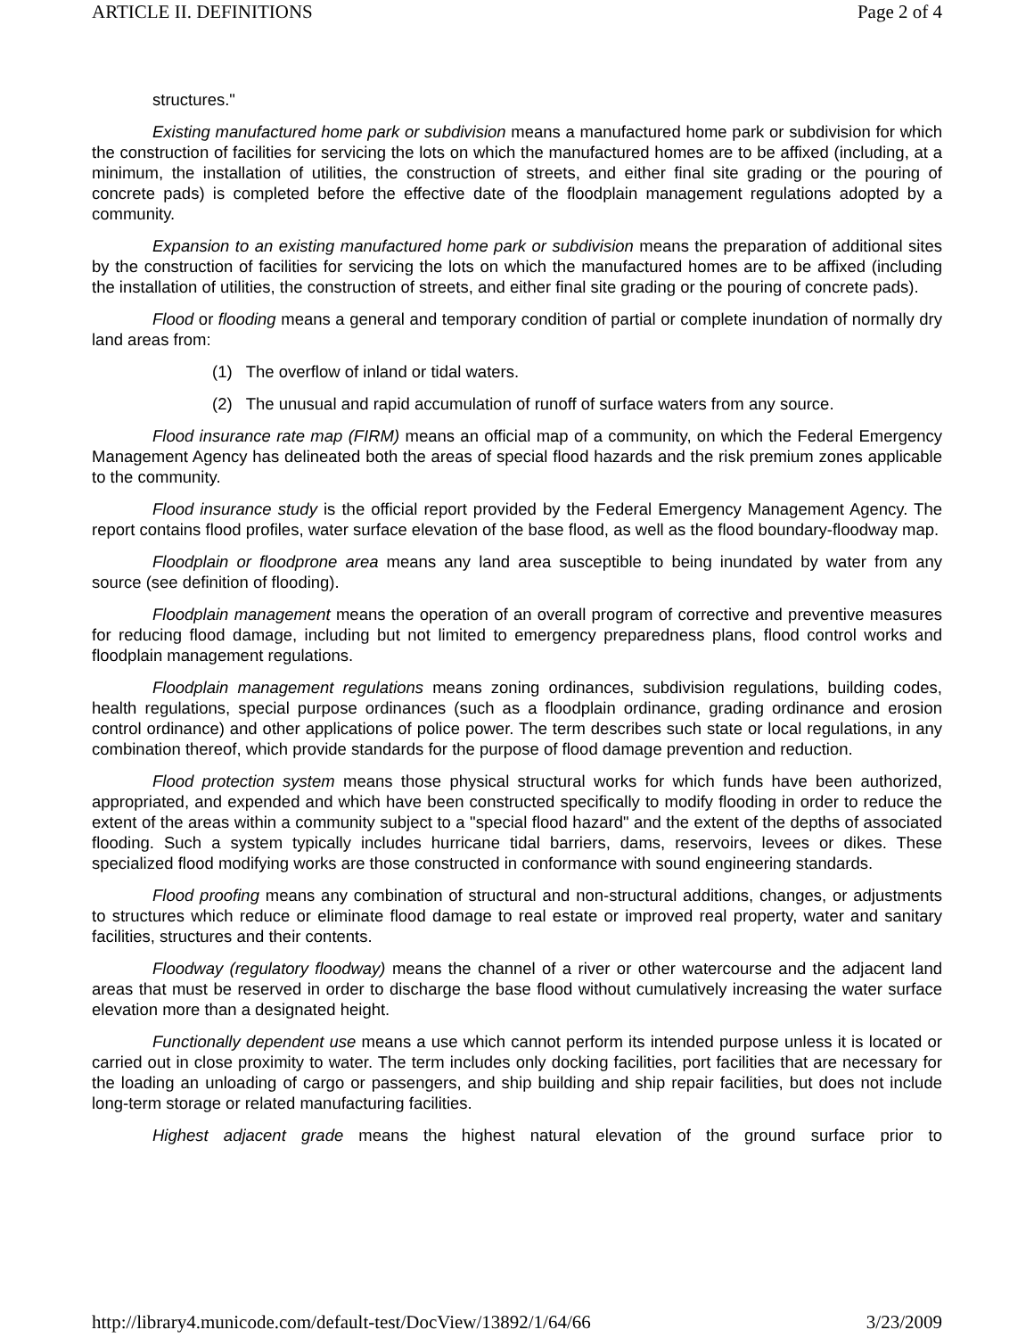ARTICLE II. DEFINITIONS Page 2 of 4
structures."
Existing manufactured home park or subdivision means a manufactured home park or subdivision for which the construction of facilities for servicing the lots on which the manufactured homes are to be affixed (including, at a minimum, the installation of utilities, the construction of streets, and either final site grading or the pouring of concrete pads) is completed before the effective date of the floodplain management regulations adopted by a community.
Expansion to an existing manufactured home park or subdivision means the preparation of additional sites by the construction of facilities for servicing the lots on which the manufactured homes are to be affixed (including the installation of utilities, the construction of streets, and either final site grading or the pouring of concrete pads).
Flood or flooding means a general and temporary condition of partial or complete inundation of normally dry land areas from:
(1) The overflow of inland or tidal waters.
(2) The unusual and rapid accumulation of runoff of surface waters from any source.
Flood insurance rate map (FIRM) means an official map of a community, on which the Federal Emergency Management Agency has delineated both the areas of special flood hazards and the risk premium zones applicable to the community.
Flood insurance study is the official report provided by the Federal Emergency Management Agency. The report contains flood profiles, water surface elevation of the base flood, as well as the flood boundary-floodway map.
Floodplain or floodprone area means any land area susceptible to being inundated by water from any source (see definition of flooding).
Floodplain management means the operation of an overall program of corrective and preventive measures for reducing flood damage, including but not limited to emergency preparedness plans, flood control works and floodplain management regulations.
Floodplain management regulations means zoning ordinances, subdivision regulations, building codes, health regulations, special purpose ordinances (such as a floodplain ordinance, grading ordinance and erosion control ordinance) and other applications of police power. The term describes such state or local regulations, in any combination thereof, which provide standards for the purpose of flood damage prevention and reduction.
Flood protection system means those physical structural works for which funds have been authorized, appropriated, and expended and which have been constructed specifically to modify flooding in order to reduce the extent of the areas within a community subject to a "special flood hazard" and the extent of the depths of associated flooding. Such a system typically includes hurricane tidal barriers, dams, reservoirs, levees or dikes. These specialized flood modifying works are those constructed in conformance with sound engineering standards.
Flood proofing means any combination of structural and non-structural additions, changes, or adjustments to structures which reduce or eliminate flood damage to real estate or improved real property, water and sanitary facilities, structures and their contents.
Floodway (regulatory floodway) means the channel of a river or other watercourse and the adjacent land areas that must be reserved in order to discharge the base flood without cumulatively increasing the water surface elevation more than a designated height.
Functionally dependent use means a use which cannot perform its intended purpose unless it is located or carried out in close proximity to water. The term includes only docking facilities, port facilities that are necessary for the loading an unloading of cargo or passengers, and ship building and ship repair facilities, but does not include long-term storage or related manufacturing facilities.
Highest adjacent grade means the highest natural elevation of the ground surface prior to
http://library4.municode.com/default-test/DocView/13892/1/64/66 3/23/2009